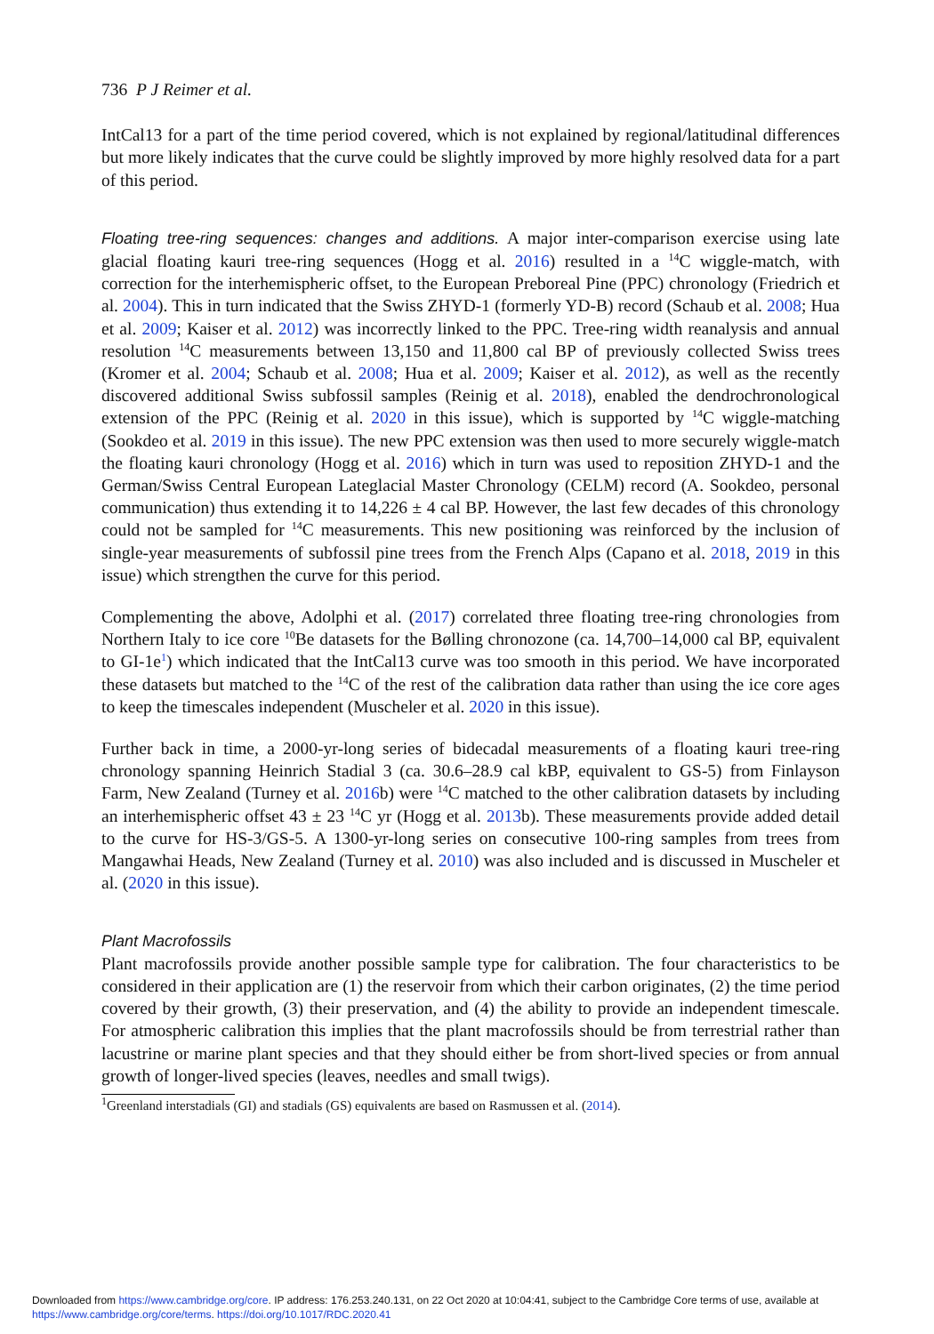736 P J Reimer et al.
IntCal13 for a part of the time period covered, which is not explained by regional/latitudinal differences but more likely indicates that the curve could be slightly improved by more highly resolved data for a part of this period.
Floating tree-ring sequences: changes and additions. A major inter-comparison exercise using late glacial floating kauri tree-ring sequences (Hogg et al. 2016) resulted in a <sup>14</sup>C wiggle-match, with correction for the interhemispheric offset, to the European Preboreal Pine (PPC) chronology (Friedrich et al. 2004). This in turn indicated that the Swiss ZHYD-1 (formerly YD-B) record (Schaub et al. 2008; Hua et al. 2009; Kaiser et al. 2012) was incorrectly linked to the PPC. Tree-ring width reanalysis and annual resolution <sup>14</sup>C measurements between 13,150 and 11,800 cal BP of previously collected Swiss trees (Kromer et al. 2004; Schaub et al. 2008; Hua et al. 2009; Kaiser et al. 2012), as well as the recently discovered additional Swiss subfossil samples (Reinig et al. 2018), enabled the dendrochronological extension of the PPC (Reinig et al. 2020 in this issue), which is supported by <sup>14</sup>C wiggle-matching (Sookdeo et al. 2019 in this issue). The new PPC extension was then used to more securely wiggle-match the floating kauri chronology (Hogg et al. 2016) which in turn was used to reposition ZHYD-1 and the German/Swiss Central European Lateglacial Master Chronology (CELM) record (A. Sookdeo, personal communication) thus extending it to 14,226 ± 4 cal BP. However, the last few decades of this chronology could not be sampled for <sup>14</sup>C measurements. This new positioning was reinforced by the inclusion of single-year measurements of subfossil pine trees from the French Alps (Capano et al. 2018, 2019 in this issue) which strengthen the curve for this period.
Complementing the above, Adolphi et al. (2017) correlated three floating tree-ring chronologies from Northern Italy to ice core <sup>10</sup>Be datasets for the Bølling chronozone (ca. 14,700–14,000 cal BP, equivalent to GI-1e<sup>1</sup>) which indicated that the IntCal13 curve was too smooth in this period. We have incorporated these datasets but matched to the <sup>14</sup>C of the rest of the calibration data rather than using the ice core ages to keep the timescales independent (Muscheler et al. 2020 in this issue).
Further back in time, a 2000-yr-long series of bidecadal measurements of a floating kauri tree-ring chronology spanning Heinrich Stadial 3 (ca. 30.6–28.9 cal kBP, equivalent to GS-5) from Finlayson Farm, New Zealand (Turney et al. 2016b) were <sup>14</sup>C matched to the other calibration datasets by including an interhemispheric offset 43 ± 23 <sup>14</sup>C yr (Hogg et al. 2013b). These measurements provide added detail to the curve for HS-3/GS-5. A 1300-yr-long series on consecutive 100-ring samples from trees from Mangawhai Heads, New Zealand (Turney et al. 2010) was also included and is discussed in Muscheler et al. (2020 in this issue).
Plant Macrofossils
Plant macrofossils provide another possible sample type for calibration. The four characteristics to be considered in their application are (1) the reservoir from which their carbon originates, (2) the time period covered by their growth, (3) their preservation, and (4) the ability to provide an independent timescale. For atmospheric calibration this implies that the plant macrofossils should be from terrestrial rather than lacustrine or marine plant species and that they should either be from short-lived species or from annual growth of longer-lived species (leaves, needles and small twigs).
<sup>1</sup> Greenland interstadials (GI) and stadials (GS) equivalents are based on Rasmussen et al. (2014).
Downloaded from https://www.cambridge.org/core. IP address: 176.253.240.131, on 22 Oct 2020 at 10:04:41, subject to the Cambridge Core terms of use, available at https://www.cambridge.org/core/terms. https://doi.org/10.1017/RDC.2020.41